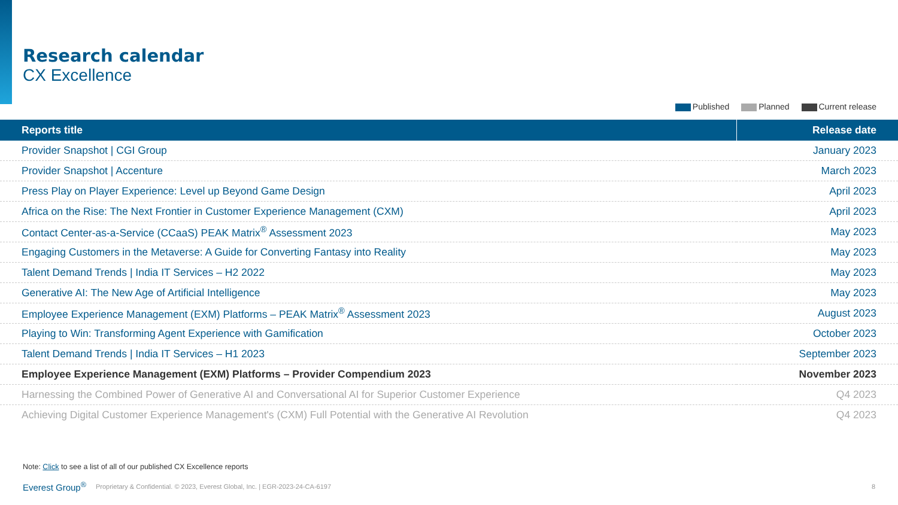Research calendar
CX Excellence
Published Planned Current release
| Reports title | Release date |
| --- | --- |
| Provider Snapshot / CGI Group | January 2023 |
| Provider Snapshot / Accenture | March 2023 |
| Press Play on Player Experience: Level up Beyond Game Design | April 2023 |
| Africa on the Rise: The Next Frontier in Customer Experience Management (CXM) | April 2023 |
| Contact Center-as-a-Service (CCaaS) PEAK Matrix<sup>®</sup> Assessment 2023 | May 2023 |
| Engaging Customers in the Metaverse: A Guide for Converting Fantasy into Reality | May 2023 |
| Talent Demand Trends / India IT Services – H2 2022 | May 2023 |
| Generative AI: The New Age of Artificial Intelligence | May 2023 |
| Employee Experience Management (EXM) Platforms – PEAK Matrix<sup>®</sup> Assessment 2023 | August 2023 |
| Playing to Win: Transforming Agent Experience with Gamification | October 2023 |
| Talent Demand Trends / India IT Services – H1 2023 | September 2023 |
| Employee Experience Management (EXM) Platforms – Provider Compendium 2023 | November 2023 |
| Harnessing the Combined Power of Generative AI and Conversational AI for Superior Customer Experience | Q4 2023 |
| Achieving Digital Customer Experience Management's (CXM) Full Potential with the Generative AI Revolution | Q4 2023 |
Note: Click to see a list of all of our published CX Excellence reports
Everest Group<sup>®</sup> Proprietary & Confidential. © 2023, Everest Global, Inc. | EGR-2023-24-CA-6197 8